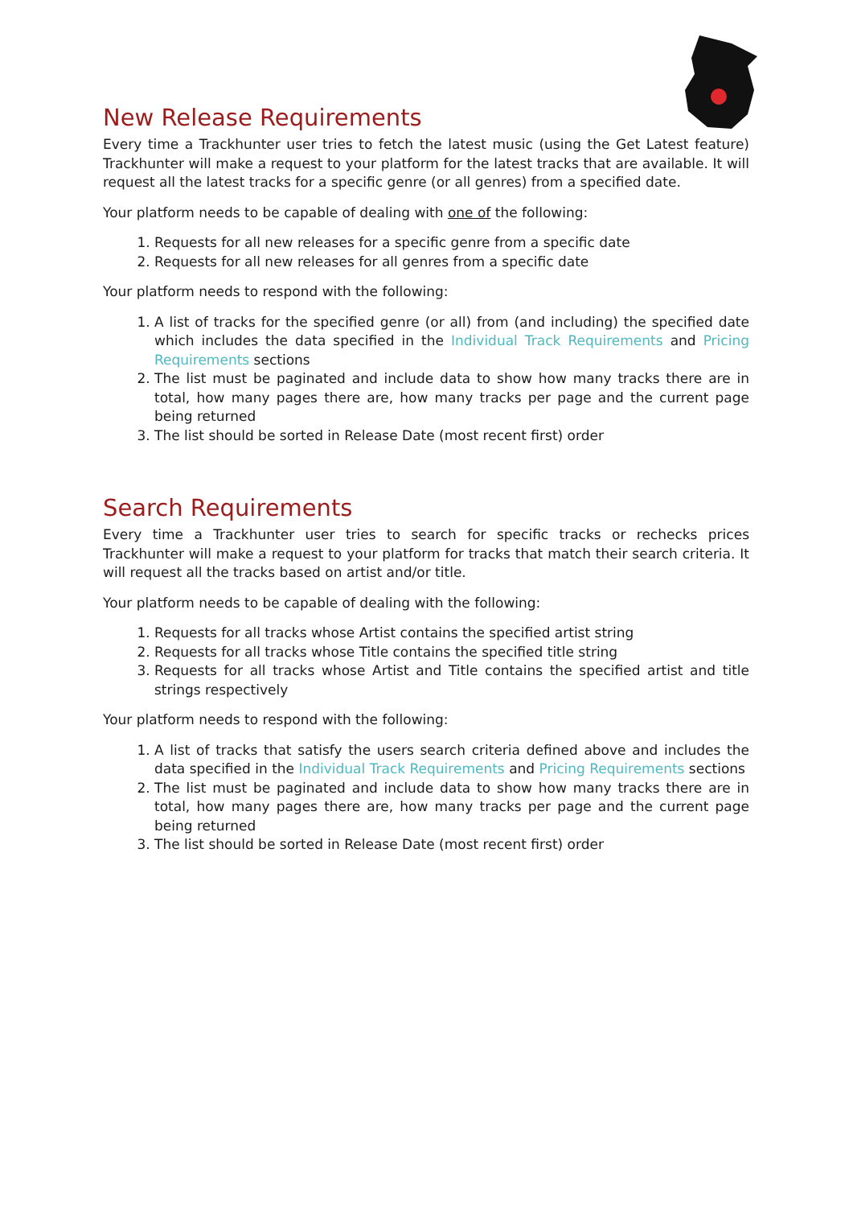New Release Requirements
Every time a Trackhunter user tries to fetch the latest music (using the Get Latest feature) Trackhunter will make a request to your platform for the latest tracks that are available. It will request all the latest tracks for a specific genre (or all genres) from a specified date.
Your platform needs to be capable of dealing with one of the following:
1. Requests for all new releases for a specific genre from a specific date
2. Requests for all new releases for all genres from a specific date
Your platform needs to respond with the following:
1. A list of tracks for the specified genre (or all) from (and including) the specified date which includes the data specified in the Individual Track Requirements and Pricing Requirements sections
2. The list must be paginated and include data to show how many tracks there are in total, how many pages there are, how many tracks per page and the current page being returned
3. The list should be sorted in Release Date (most recent first) order
Search Requirements
Every time a Trackhunter user tries to search for specific tracks or rechecks prices Trackhunter will make a request to your platform for tracks that match their search criteria. It will request all the tracks based on artist and/or title.
Your platform needs to be capable of dealing with the following:
1. Requests for all tracks whose Artist contains the specified artist string
2. Requests for all tracks whose Title contains the specified title string
3. Requests for all tracks whose Artist and Title contains the specified artist and title strings respectively
Your platform needs to respond with the following:
1. A list of tracks that satisfy the users search criteria defined above and includes the data specified in the Individual Track Requirements and Pricing Requirements sections
2. The list must be paginated and include data to show how many tracks there are in total, how many pages there are, how many tracks per page and the current page being returned
3. The list should be sorted in Release Date (most recent first) order